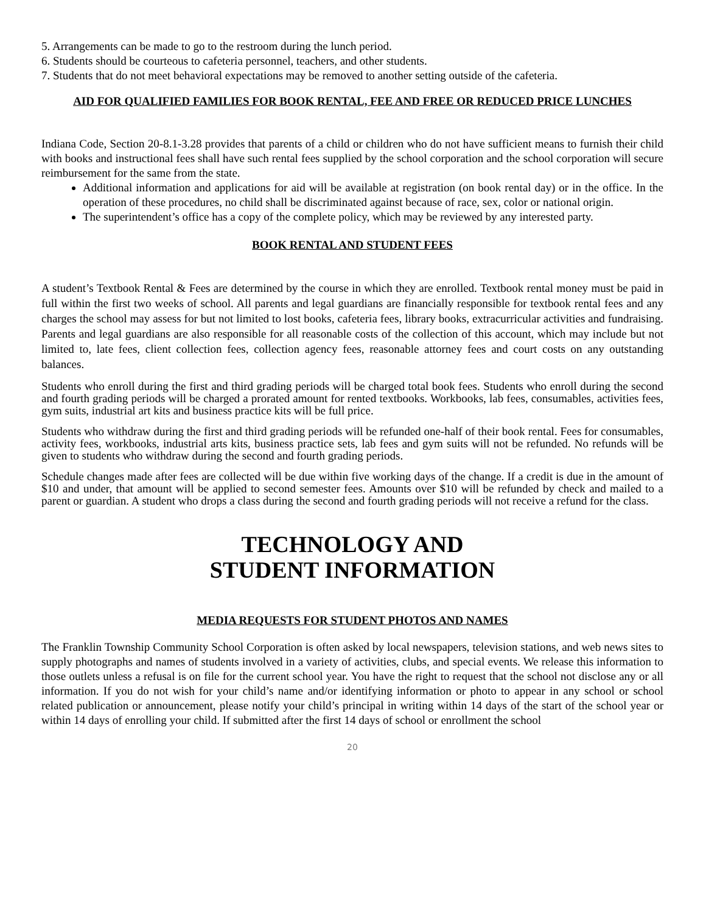5. Arrangements can be made to go to the restroom during the lunch period.
6. Students should be courteous to cafeteria personnel, teachers, and other students.
7. Students that do not meet behavioral expectations may be removed to another setting outside of the cafeteria.
AID FOR QUALIFIED FAMILIES FOR BOOK RENTAL, FEE AND FREE OR REDUCED PRICE LUNCHES
Indiana Code, Section 20-8.1-3.28 provides that parents of a child or children who do not have sufficient means to furnish their child with books and instructional fees shall have such rental fees supplied by the school corporation and the school corporation will secure reimbursement for the same from the state.
Additional information and applications for aid will be available at registration (on book rental day) or in the office. In the operation of these procedures, no child shall be discriminated against because of race, sex, color or national origin.
The superintendent’s office has a copy of the complete policy, which may be reviewed by any interested party.
BOOK RENTAL AND STUDENT FEES
A student’s Textbook Rental & Fees are determined by the course in which they are enrolled. Textbook rental money must be paid in full within the first two weeks of school. All parents and legal guardians are financially responsible for textbook rental fees and any charges the school may assess for but not limited to lost books, cafeteria fees, library books, extracurricular activities and fundraising. Parents and legal guardians are also responsible for all reasonable costs of the collection of this account, which may include but not limited to, late fees, client collection fees, collection agency fees, reasonable attorney fees and court costs on any outstanding balances.
Students who enroll during the first and third grading periods will be charged total book fees. Students who enroll during the second and fourth grading periods will be charged a prorated amount for rented textbooks. Workbooks, lab fees, consumables, activities fees, gym suits, industrial art kits and business practice kits will be full price.
Students who withdraw during the first and third grading periods will be refunded one-half of their book rental. Fees for consumables, activity fees, workbooks, industrial arts kits, business practice sets, lab fees and gym suits will not be refunded. No refunds will be given to students who withdraw during the second and fourth grading periods.
Schedule changes made after fees are collected will be due within five working days of the change. If a credit is due in the amount of $10 and under, that amount will be applied to second semester fees. Amounts over $10 will be refunded by check and mailed to a parent or guardian. A student who drops a class during the second and fourth grading periods will not receive a refund for the class.
TECHNOLOGY AND
STUDENT INFORMATION
MEDIA REQUESTS FOR STUDENT PHOTOS AND NAMES
The Franklin Township Community School Corporation is often asked by local newspapers, television stations, and web news sites to supply photographs and names of students involved in a variety of activities, clubs, and special events. We release this information to those outlets unless a refusal is on file for the current school year. You have the right to request that the school not disclose any or all information. If you do not wish for your child’s name and/or identifying information or photo to appear in any school or school related publication or announcement, please notify your child’s principal in writing within 14 days of the start of the school year or within 14 days of enrolling your child. If submitted after the first 14 days of school or enrollment the school
20